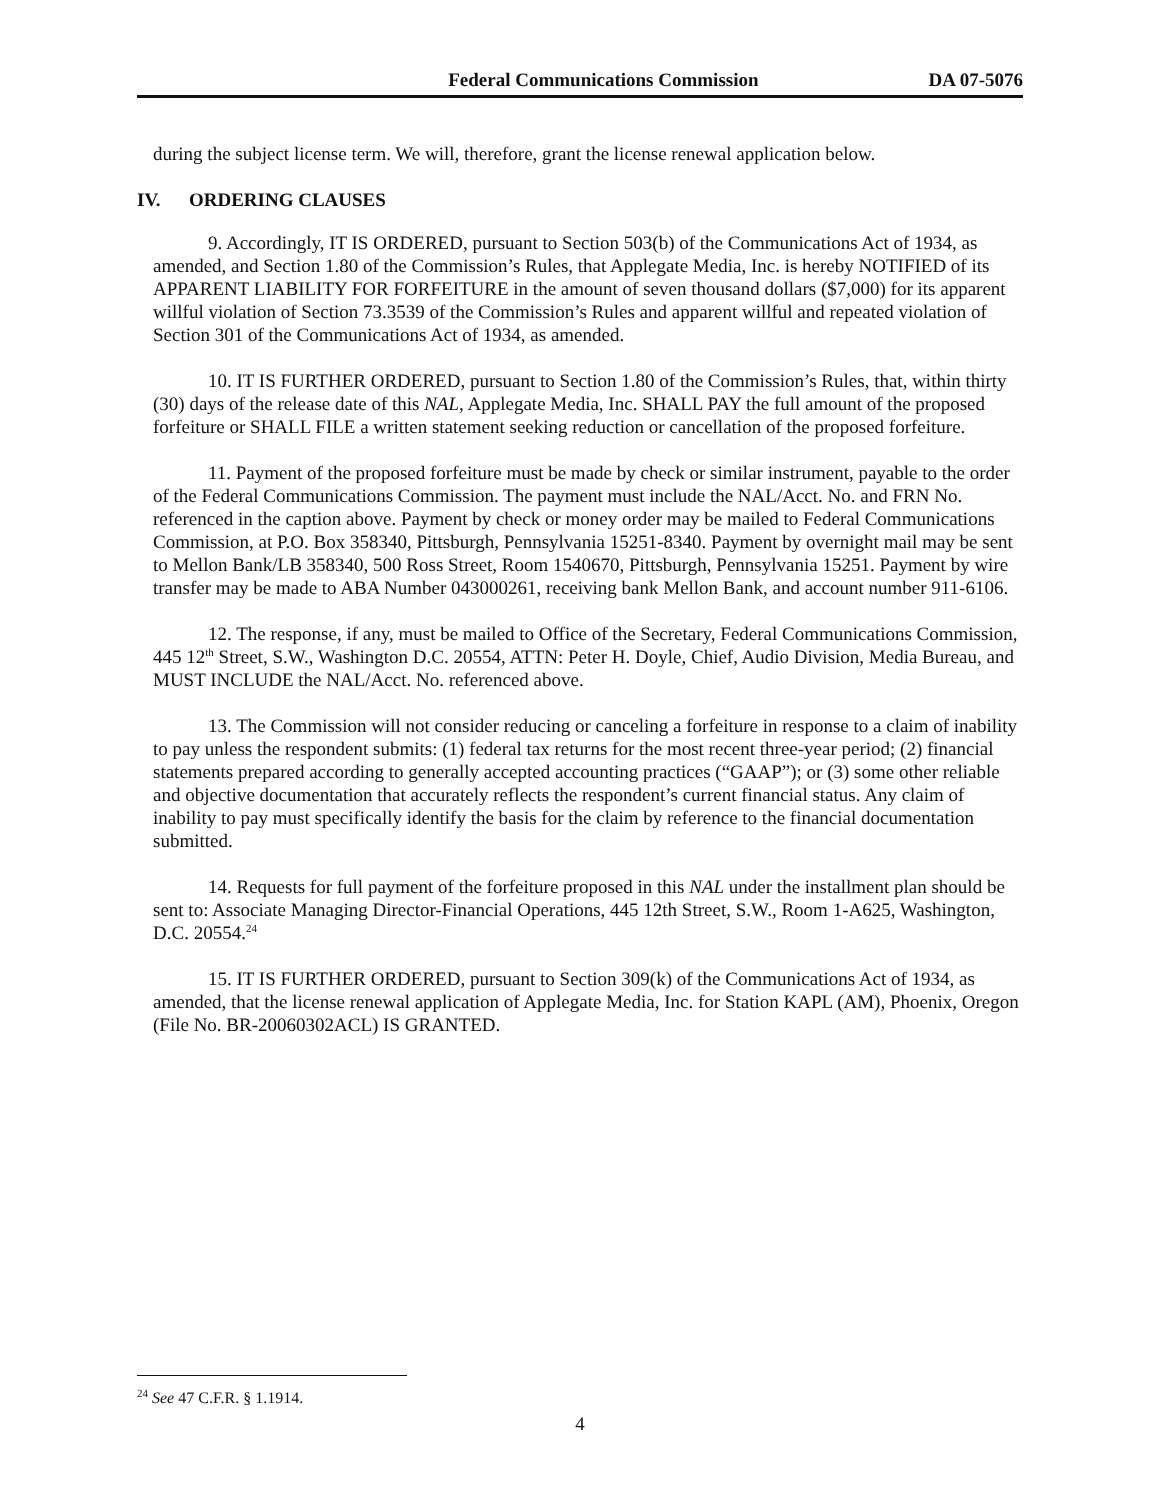Federal Communications Commission DA 07-5076
during the subject license term. We will, therefore, grant the license renewal application below.
IV. ORDERING CLAUSES
9. Accordingly, IT IS ORDERED, pursuant to Section 503(b) of the Communications Act of 1934, as amended, and Section 1.80 of the Commission’s Rules, that Applegate Media, Inc. is hereby NOTIFIED of its APPARENT LIABILITY FOR FORFEITURE in the amount of seven thousand dollars ($7,000) for its apparent willful violation of Section 73.3539 of the Commission’s Rules and apparent willful and repeated violation of Section 301 of the Communications Act of 1934, as amended.
10. IT IS FURTHER ORDERED, pursuant to Section 1.80 of the Commission’s Rules, that, within thirty (30) days of the release date of this NAL, Applegate Media, Inc. SHALL PAY the full amount of the proposed forfeiture or SHALL FILE a written statement seeking reduction or cancellation of the proposed forfeiture.
11. Payment of the proposed forfeiture must be made by check or similar instrument, payable to the order of the Federal Communications Commission. The payment must include the NAL/Acct. No. and FRN No. referenced in the caption above. Payment by check or money order may be mailed to Federal Communications Commission, at P.O. Box 358340, Pittsburgh, Pennsylvania 15251-8340. Payment by overnight mail may be sent to Mellon Bank/LB 358340, 500 Ross Street, Room 1540670, Pittsburgh, Pennsylvania 15251. Payment by wire transfer may be made to ABA Number 043000261, receiving bank Mellon Bank, and account number 911-6106.
12. The response, if any, must be mailed to Office of the Secretary, Federal Communications Commission, 445 12<sup>th</sup> Street, S.W., Washington D.C. 20554, ATTN: Peter H. Doyle, Chief, Audio Division, Media Bureau, and MUST INCLUDE the NAL/Acct. No. referenced above.
13. The Commission will not consider reducing or canceling a forfeiture in response to a claim of inability to pay unless the respondent submits: (1) federal tax returns for the most recent three-year period; (2) financial statements prepared according to generally accepted accounting practices (“GAAP”); or (3) some other reliable and objective documentation that accurately reflects the respondent’s current financial status. Any claim of inability to pay must specifically identify the basis for the claim by reference to the financial documentation submitted.
14. Requests for full payment of the forfeiture proposed in this NAL under the installment plan should be sent to: Associate Managing Director-Financial Operations, 445 12th Street, S.W., Room 1-A625, Washington, D.C. 20554.<sup>24</sup>
15. IT IS FURTHER ORDERED, pursuant to Section 309(k) of the Communications Act of 1934, as amended, that the license renewal application of Applegate Media, Inc. for Station KAPL (AM), Phoenix, Oregon (File No. BR-20060302ACL) IS GRANTED.
<sup>24</sup> See 47 C.F.R. § 1.1914.
4